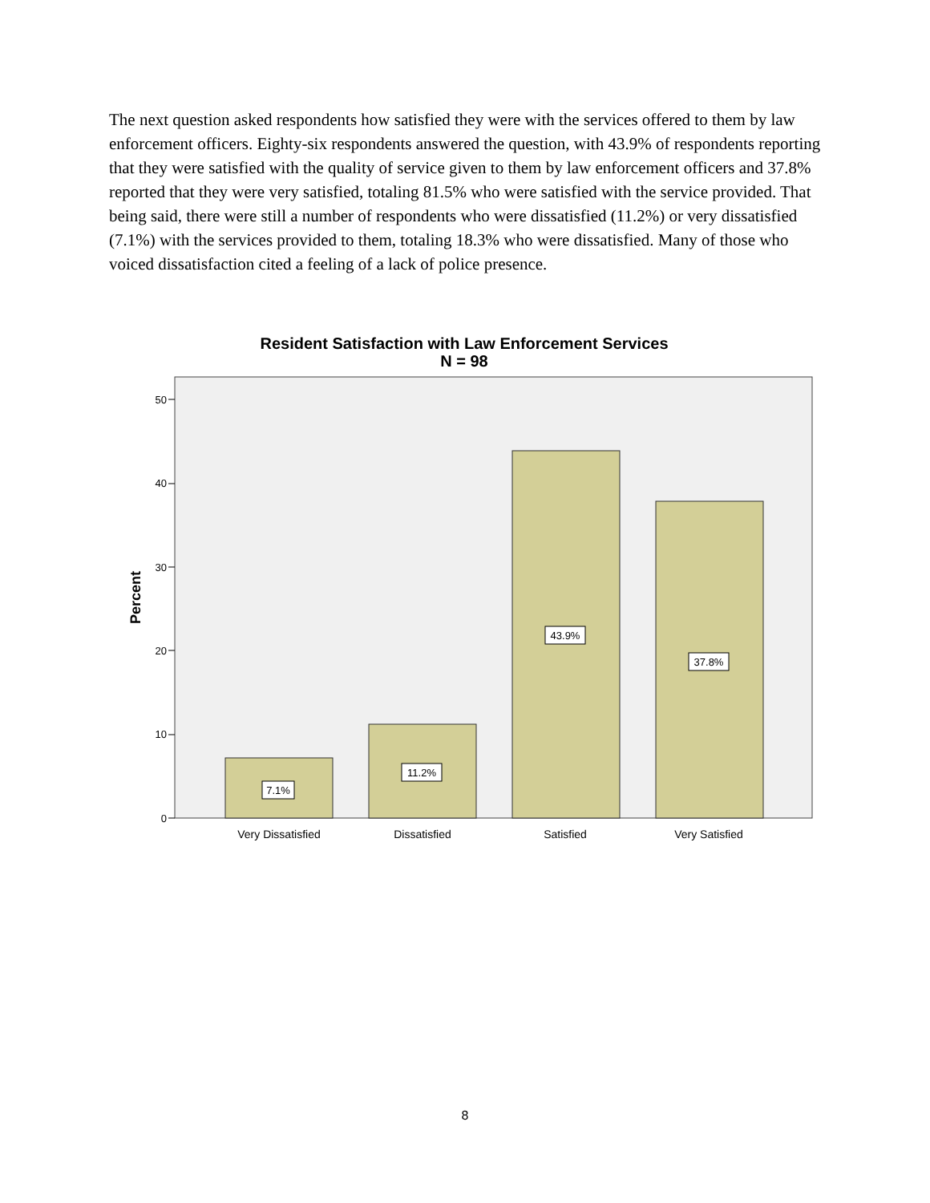The next question asked respondents how satisfied they were with the services offered to them by law enforcement officers. Eighty-six respondents answered the question, with 43.9% of respondents reporting that they were satisfied with the quality of service given to them by law enforcement officers and 37.8% reported that they were very satisfied, totaling 81.5% who were satisfied with the service provided. That being said, there were still a number of respondents who were dissatisfied (11.2%) or very dissatisfied (7.1%) with the services provided to them, totaling 18.3% who were dissatisfied. Many of those who voiced dissatisfaction cited a feeling of a lack of police presence.
Resident Satisfaction with Law Enforcement Services
N = 98
50
40
30
20
10
0
Percent
7.1%
11.2%
43.9%
37.8%
Very Dissatisfied
Dissatisfied
Satisfied
Very Satisfied
8